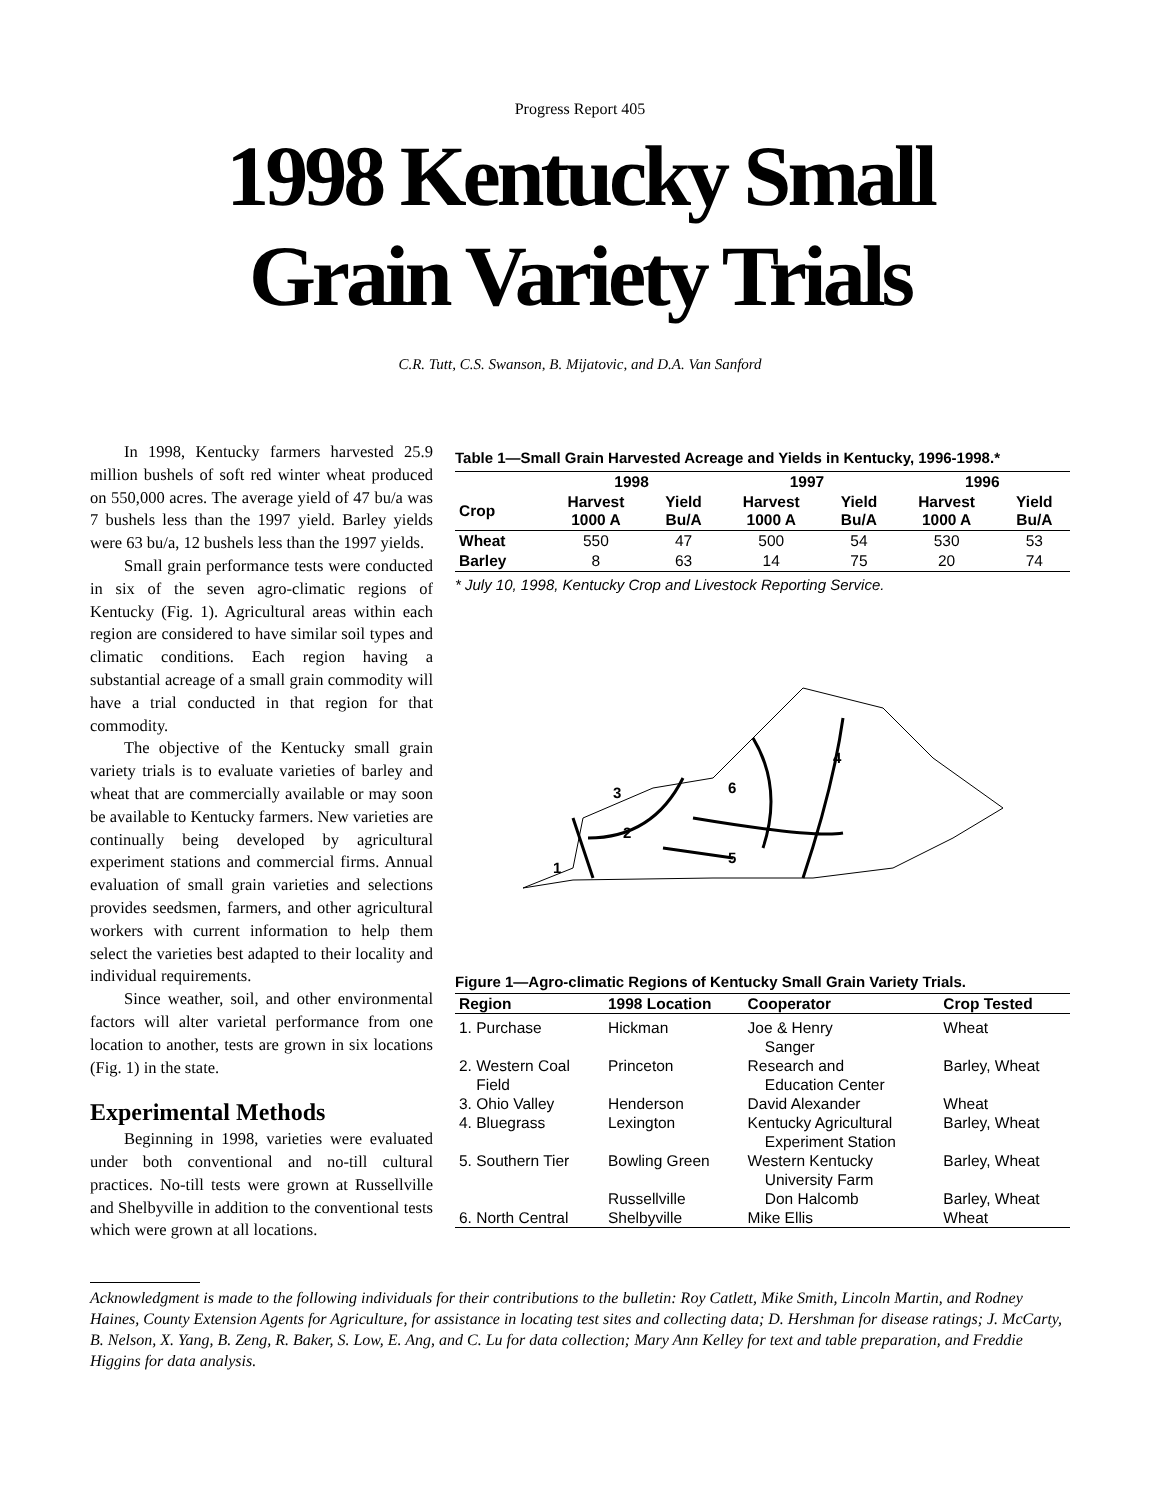Progress Report 405
1998 Kentucky Small
Grain Variety Trials
C.R. Tutt, C.S. Swanson, B. Mijatovic, and D.A. Van Sanford
In 1998, Kentucky farmers harvested 25.9 million bushels of soft red winter wheat produced on 550,000 acres. The average yield of 47 bu/a was 7 bushels less than the 1997 yield. Barley yields were 63 bu/a, 12 bushels less than the 1997 yields.
Small grain performance tests were conducted in six of the seven agro-climatic regions of Kentucky (Fig. 1). Agricultural areas within each region are considered to have similar soil types and climatic conditions. Each region having a substantial acreage of a small grain commodity will have a trial conducted in that region for that commodity.
The objective of the Kentucky small grain variety trials is to evaluate varieties of barley and wheat that are commercially available or may soon be available to Kentucky farmers. New varieties are continually being developed by agricultural experiment stations and commercial firms. Annual evaluation of small grain varieties and selections provides seedsmen, farmers, and other agricultural workers with current information to help them select the varieties best adapted to their locality and individual requirements.
Since weather, soil, and other environmental factors will alter varietal performance from one location to another, tests are grown in six locations (Fig. 1) in the state.
Experimental Methods
Beginning in 1998, varieties were evaluated under both conventional and no-till cultural practices. No-till tests were grown at Russellville and Shelbyville in addition to the conventional tests which were grown at all locations.
Table 1—Small Grain Harvested Acreage and Yields in Kentucky, 1996-1998.*
| | 1998 | | 1997 | | 1996 | |
| --- | --- | --- | --- | --- | --- | --- |
| Crop | Harvest 1000 A | Yield Bu/A | Harvest 1000 A | Yield Bu/A | Harvest 1000 A | Yield Bu/A |
| Wheat | 550 | 47 | 500 | 54 | 530 | 53 |
| Barley | 8 | 63 | 14 | 75 | 20 | 74 |
* July 10, 1998, Kentucky Crop and Livestock Reporting Service.
1
2
3
4
5
6
Figure 1—Agro-climatic Regions of Kentucky Small Grain Variety Trials.
| Region | 1998 Location | Cooperator | Crop Tested |
| --- | --- | --- | --- |
| 1. Purchase | Hickman | Joe & Henry Sanger | Wheat |
| 2. Western Coal Field | Princeton | Research and Education Center | Barley, Wheat |
| 3. Ohio Valley | Henderson | David Alexander | Wheat |
| 4. Bluegrass | Lexington | Kentucky Agricultural Experiment Station | Barley, Wheat |
| 5. Southern Tier | Bowling Green | Western Kentucky University Farm | Barley, Wheat |
| | Russellville | Don Halcomb | Barley, Wheat |
| 6. North Central | Shelbyville | Mike Ellis | Wheat |
Acknowledgment is made to the following individuals for their contributions to the bulletin: Roy Catlett, Mike Smith, Lincoln Martin, and Rodney Haines, County Extension Agents for Agriculture, for assistance in locating test sites and collecting data; D. Hershman for disease ratings; J. McCarty, B. Nelson, X. Yang, B. Zeng, R. Baker, S. Low, E. Ang, and C. Lu for data collection; Mary Ann Kelley for text and table preparation, and Freddie Higgins for data analysis.